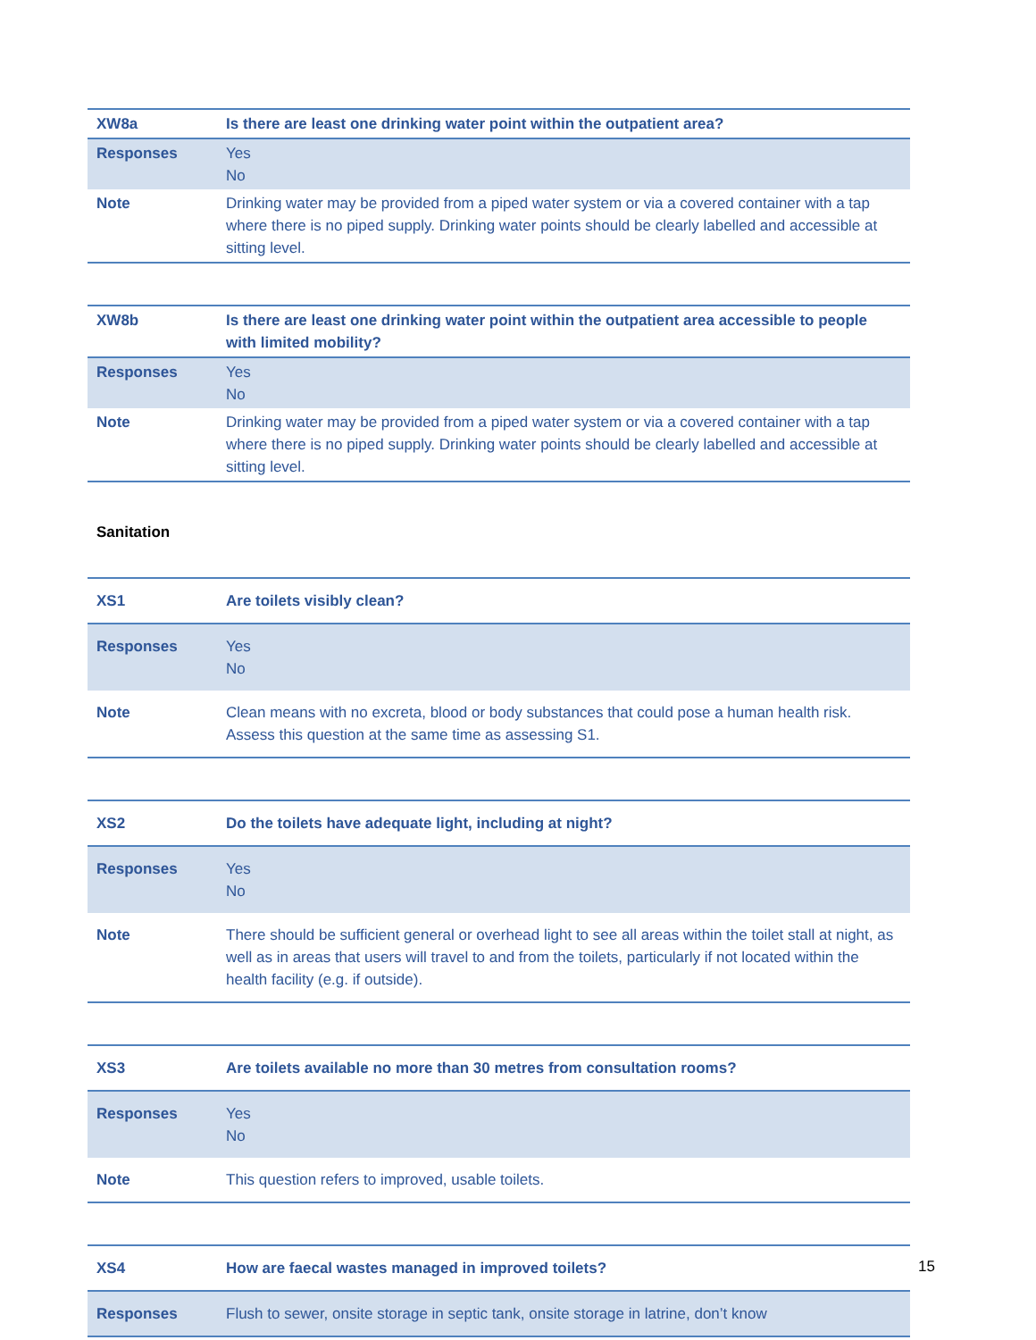| XW8a | Is there are least one drinking water point within the outpatient area? |
| Responses | Yes No |
| Note | Drinking water may be provided from a piped water system or via a covered container with a tap where there is no piped supply. Drinking water points should be clearly labelled and accessible at sitting level. |
| XW8b | Is there are least one drinking water point within the outpatient area accessible to people with limited mobility? |
| Responses | Yes No |
| Note | Drinking water may be provided from a piped water system or via a covered container with a tap where there is no piped supply. Drinking water points should be clearly labelled and accessible at sitting level. |
Sanitation
| XS1 | Are toilets visibly clean? |
| Responses | Yes No |
| Note | Clean means with no excreta, blood or body substances that could pose a human health risk. Assess this question at the same time as assessing S1. |
| XS2 | Do the toilets have adequate light, including at night? |
| Responses | Yes No |
| Note | There should be sufficient general or overhead light to see all areas within the toilet stall at night, as well as in areas that users will travel to and from the toilets, particularly if not located within the health facility (e.g. if outside). |
| XS3 | Are toilets available no more than 30 metres from consultation rooms? |
| Responses | Yes No |
| Note | This question refers to improved, usable toilets. |
| XS4 | How are faecal wastes managed in improved toilets? |
| Responses | Flush to sewer, onsite storage in septic tank, onsite storage in latrine, don’t know |
15